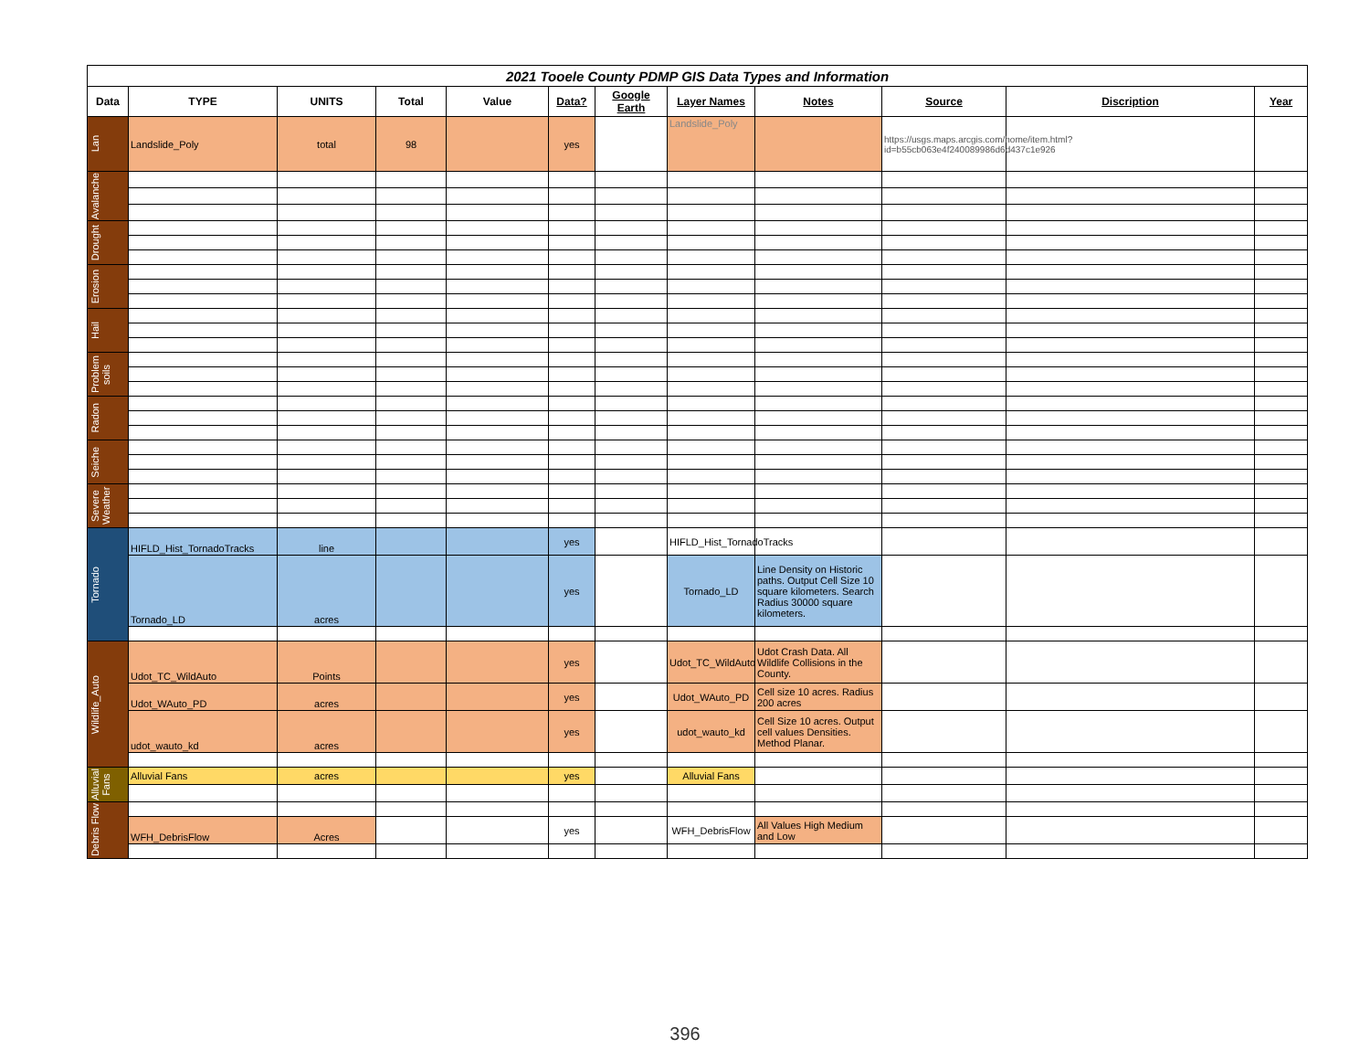| 2021 Tooele County PDMP GIS Data Types and Information | | | | | | | | | | | |
| Data | TYPE | UNITS | Total | Value | Data? | Google Earth | Layer Names | Notes | Source | Discription | Year |
| Lan | Landslide_Poly | total | 98 | | yes | | Landslide_Poly | | https://usgs.maps.arcgis.com/home/item.html?id=b55cb063e4f240089986d6d437c1e926 | | |
| Avalanche | | | | | | | | | | | |
| Drought | | | | | | | | | | | |
| Erosion | | | | | | | | | | | |
| Hail | | | | | | | | | | | |
| Problem soils | | | | | | | | | | | |
| Radon | | | | | | | | | | | |
| Seiche | | | | | | | | | | | |
| Severe Weather | | | | | | | | | | | |
| Tornado | HIFLD_Hist_TornadoTracks | line | | | yes | | HIFLD_Hist_TornadoTracks | | | | |
| | Tornado_LD | acres | | | yes | | Tornado_LD | Line Density on Historic paths. Output Cell Size 10 square kilometers. Search Radius 30000 square kilometers. | | | |
| Wildlife_Auto | Udot_TC_WildAuto | Points | | | yes | | Udot_TC_WildAuto | Udot Crash Data. All Wildlife Collisions in the County. | | | |
| | Udot_WAuto_PD | acres | | | yes | | Udot_WAuto_PD | Cell size 10 acres. Radius 200 acres | | | |
| | udot_wauto_kd | acres | | | yes | | udot_wauto_kd | Cell Size 10 acres. Output cell values Densities. Method Planar. | | | |
| Alluvial Fans | Alluvial Fans | acres | | | yes | | Alluvial Fans | | | | |
| Debris Flow | | | | | | | | | | | |
| | WFH_DebrisFlow | Acres | | | yes | | WFH_DebrisFlow | All Values High Medium and Low | | | |
396